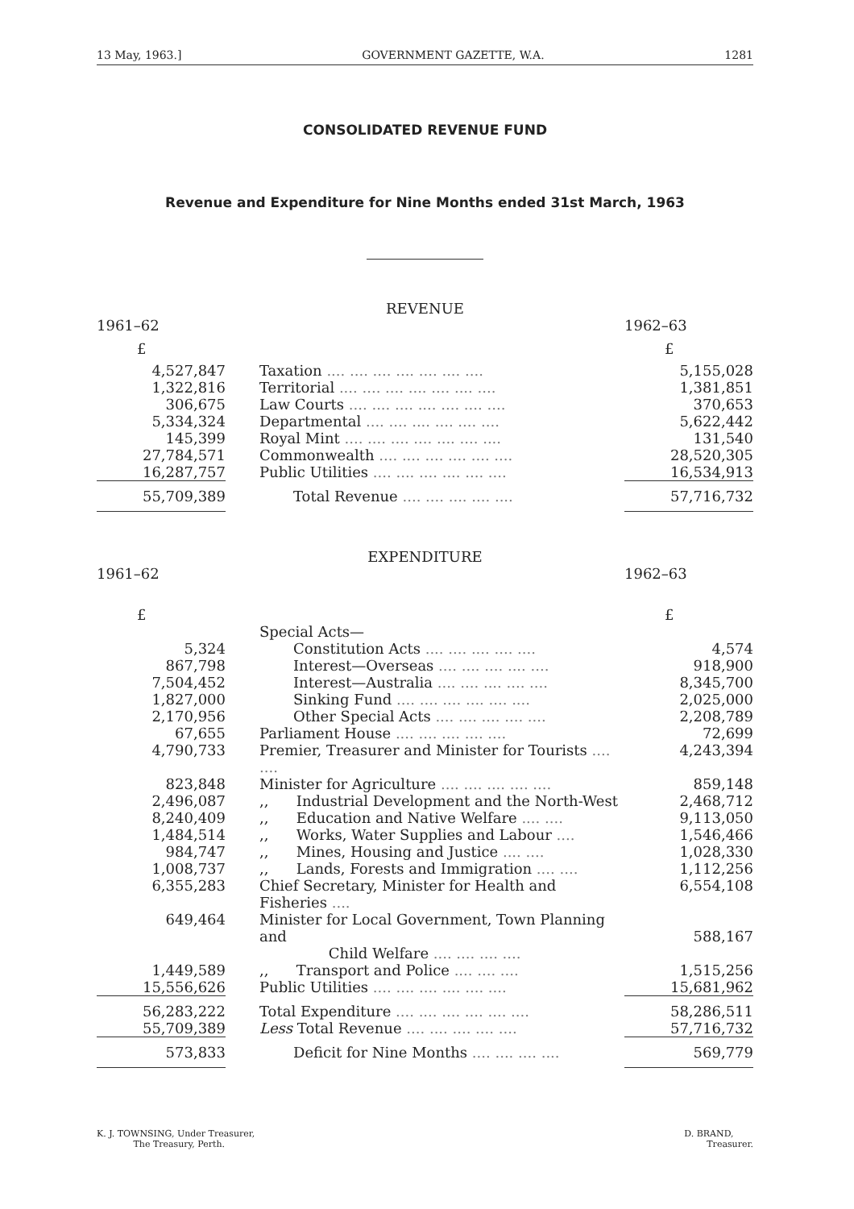13 May, 1963.] GOVERNMENT GAZETTE, W.A. 1281
CONSOLIDATED REVENUE FUND
Revenue and Expenditure for Nine Months ended 31st March, 1963
REVENUE
| 1961–62 | | 1962–63 |
| £ | | £ |
| 4,527,847 | Taxation .... .... .... .... .... .... .... | 5,155,028 |
| 1,322,816 | Territorial .... .... .... .... .... .... .... | 1,381,851 |
| 306,675 | Law Courts .... .... .... .... .... .... .... | 370,653 |
| 5,334,324 | Departmental .... .... .... .... .... .... | 5,622,442 |
| 145,399 | Royal Mint .... .... .... .... .... .... .... | 131,540 |
| 27,784,571 | Commonwealth .... .... .... .... .... .... | 28,520,305 |
| 16,287,757 | Public Utilities .... .... .... .... .... .... | 16,534,913 |
| 55,709,389 | Total Revenue .... .... .... .... .... | 57,716,732 |
EXPENDITURE
| 1961–62 | | 1962–63 |
| £ | | £ |
| | Special Acts— | |
| 5,324 | Constitution Acts .... .... .... .... .... | 4,574 |
| 867,798 | Interest—Overseas .... .... .... .... .... | 918,900 |
| 7,504,452 | Interest—Australia .... .... .... .... .... | 8,345,700 |
| 1,827,000 | Sinking Fund .... .... .... .... .... .... | 2,025,000 |
| 2,170,956 | Other Special Acts .... .... .... .... .... | 2,208,789 |
| 67,655 | Parliament House .... .... .... .... .... | 72,699 |
| 4,790,733 | Premier, Treasurer and Minister for Tourists .... .... | 4,243,394 |
| 823,848 | Minister for Agriculture .... .... .... .... .... | 859,148 |
| 2,496,087 | ,, Industrial Development and the North-West | 2,468,712 |
| 8,240,409 | ,, Education and Native Welfare .... .... | 9,113,050 |
| 1,484,514 | ,, Works, Water Supplies and Labour .... | 1,546,466 |
| 984,747 | ,, Mines, Housing and Justice .... .... | 1,028,330 |
| 1,008,737 | ,, Lands, Forests and Immigration .... .... | 1,112,256 |
| 6,355,283 | Chief Secretary, Minister for Health and Fisheries .... | 6,554,108 |
| 649,464 | Minister for Local Government, Town Planning and Child Welfare .... .... .... .... | 588,167 |
| 1,449,589 | ,, Transport and Police .... .... .... | 1,515,256 |
| 15,556,626 | Public Utilities .... .... .... .... .... .... | 15,681,962 |
| 56,283,222 | Total Expenditure .... .... .... .... .... .... | 58,286,511 |
| 55,709,389 | Less Total Revenue .... .... .... .... .... | 57,716,732 |
| 573,833 | Deficit for Nine Months .... .... .... .... | 569,779 |
K. J. TOWNSING, Under Treasurer,
The Treasury, Perth.
D. BRAND,
Treasurer.